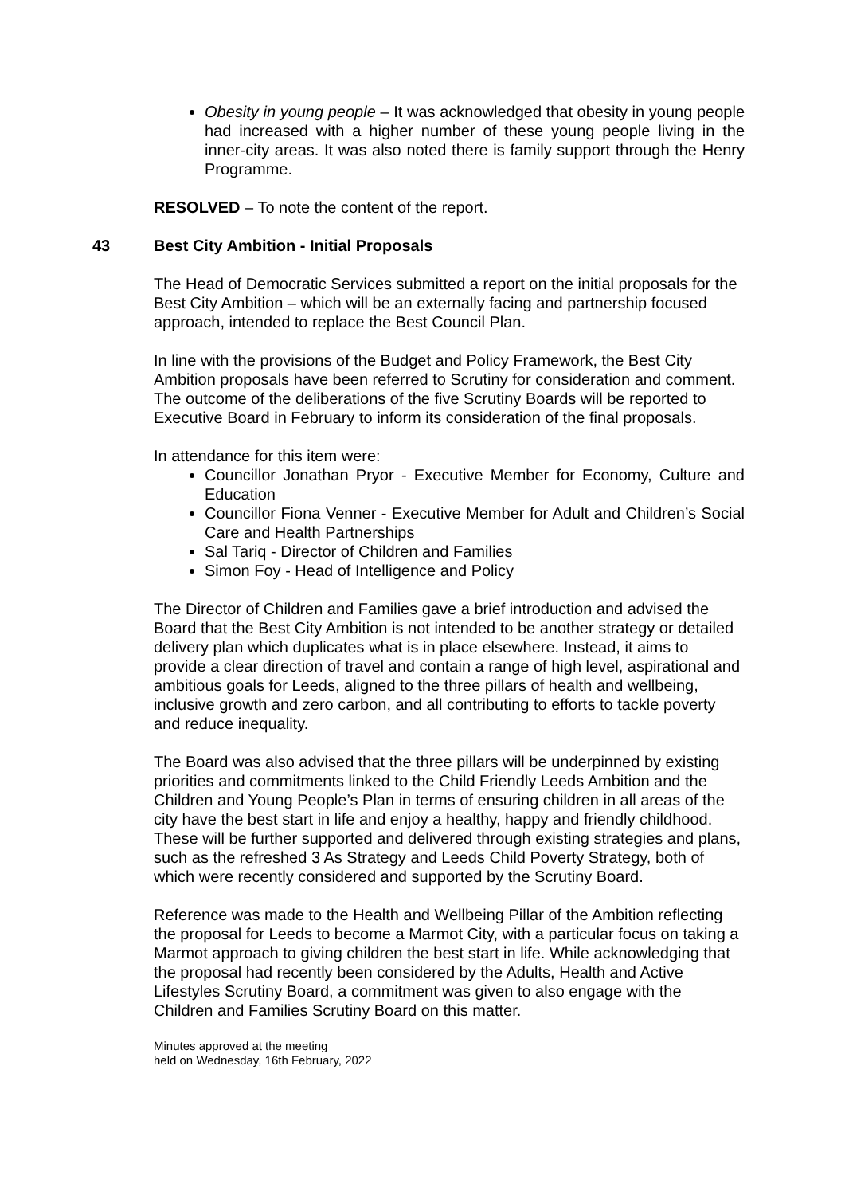Obesity in young people – It was acknowledged that obesity in young people had increased with a higher number of these young people living in the inner-city areas. It was also noted there is family support through the Henry Programme.
RESOLVED – To note the content of the report.
43 Best City Ambition - Initial Proposals
The Head of Democratic Services submitted a report on the initial proposals for the Best City Ambition – which will be an externally facing and partnership focused approach, intended to replace the Best Council Plan.
In line with the provisions of the Budget and Policy Framework, the Best City Ambition proposals have been referred to Scrutiny for consideration and comment. The outcome of the deliberations of the five Scrutiny Boards will be reported to Executive Board in February to inform its consideration of the final proposals.
In attendance for this item were:
Councillor Jonathan Pryor - Executive Member for Economy, Culture and Education
Councillor Fiona Venner - Executive Member for Adult and Children’s Social Care and Health Partnerships
Sal Tariq - Director of Children and Families
Simon Foy - Head of Intelligence and Policy
The Director of Children and Families gave a brief introduction and advised the Board that the Best City Ambition is not intended to be another strategy or detailed delivery plan which duplicates what is in place elsewhere. Instead, it aims to provide a clear direction of travel and contain a range of high level, aspirational and ambitious goals for Leeds, aligned to the three pillars of health and wellbeing, inclusive growth and zero carbon, and all contributing to efforts to tackle poverty and reduce inequality.
The Board was also advised that the three pillars will be underpinned by existing priorities and commitments linked to the Child Friendly Leeds Ambition and the Children and Young People’s Plan in terms of ensuring children in all areas of the city have the best start in life and enjoy a healthy, happy and friendly childhood. These will be further supported and delivered through existing strategies and plans, such as the refreshed 3 As Strategy and Leeds Child Poverty Strategy, both of which were recently considered and supported by the Scrutiny Board.
Reference was made to the Health and Wellbeing Pillar of the Ambition reflecting the proposal for Leeds to become a Marmot City, with a particular focus on taking a Marmot approach to giving children the best start in life. While acknowledging that the proposal had recently been considered by the Adults, Health and Active Lifestyles Scrutiny Board, a commitment was given to also engage with the Children and Families Scrutiny Board on this matter.
Minutes approved at the meeting
held on Wednesday, 16th February, 2022